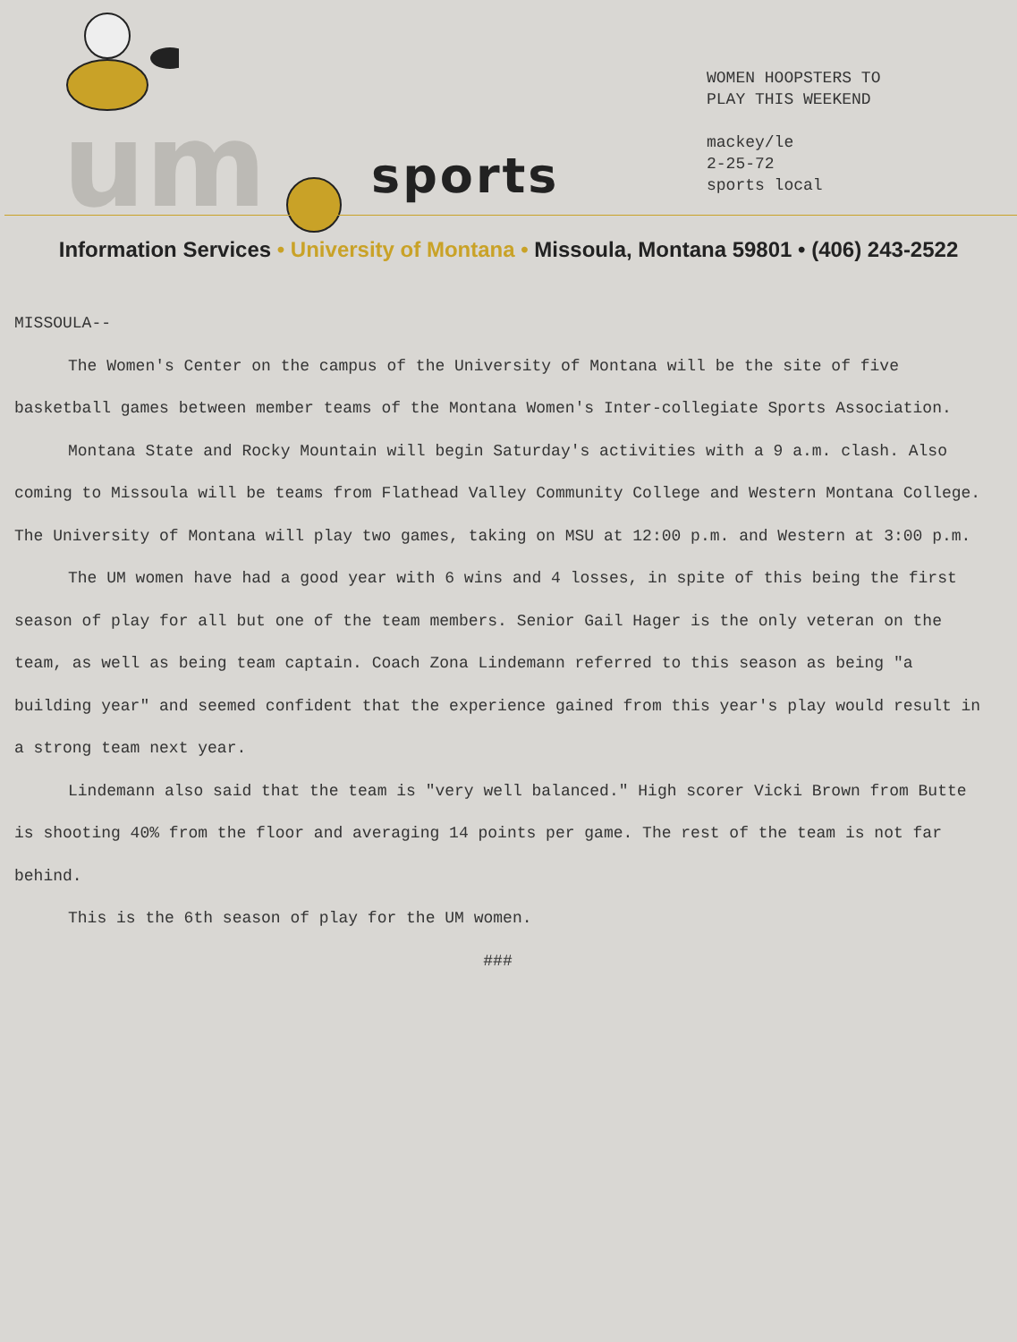um sports
WOMEN HOOPSTERS TO
PLAY THIS WEEKEND
mackey/le
2-25-72
sports local
Information Services • University of Montana • Missoula, Montana 59801 • (406) 243-2522
MISSOULA--
The Women's Center on the campus of the University of Montana will be the site of five basketball games between member teams of the Montana Women's Inter-collegiate Sports Association.
Montana State and Rocky Mountain will begin Saturday's activities with a 9 a.m. clash. Also coming to Missoula will be teams from Flathead Valley Community College and Western Montana College. The University of Montana will play two games, taking on MSU at 12:00 p.m. and Western at 3:00 p.m.
The UM women have had a good year with 6 wins and 4 losses, in spite of this being the first season of play for all but one of the team members. Senior Gail Hager is the only veteran on the team, as well as being team captain. Coach Zona Lindemann referred to this season as being "a building year" and seemed confident that the experience gained from this year's play would result in a strong team next year.
Lindemann also said that the team is "very well balanced." High scorer Vicki Brown from Butte is shooting 40% from the floor and averaging 14 points per game. The rest of the team is not far behind.
This is the 6th season of play for the UM women.
###